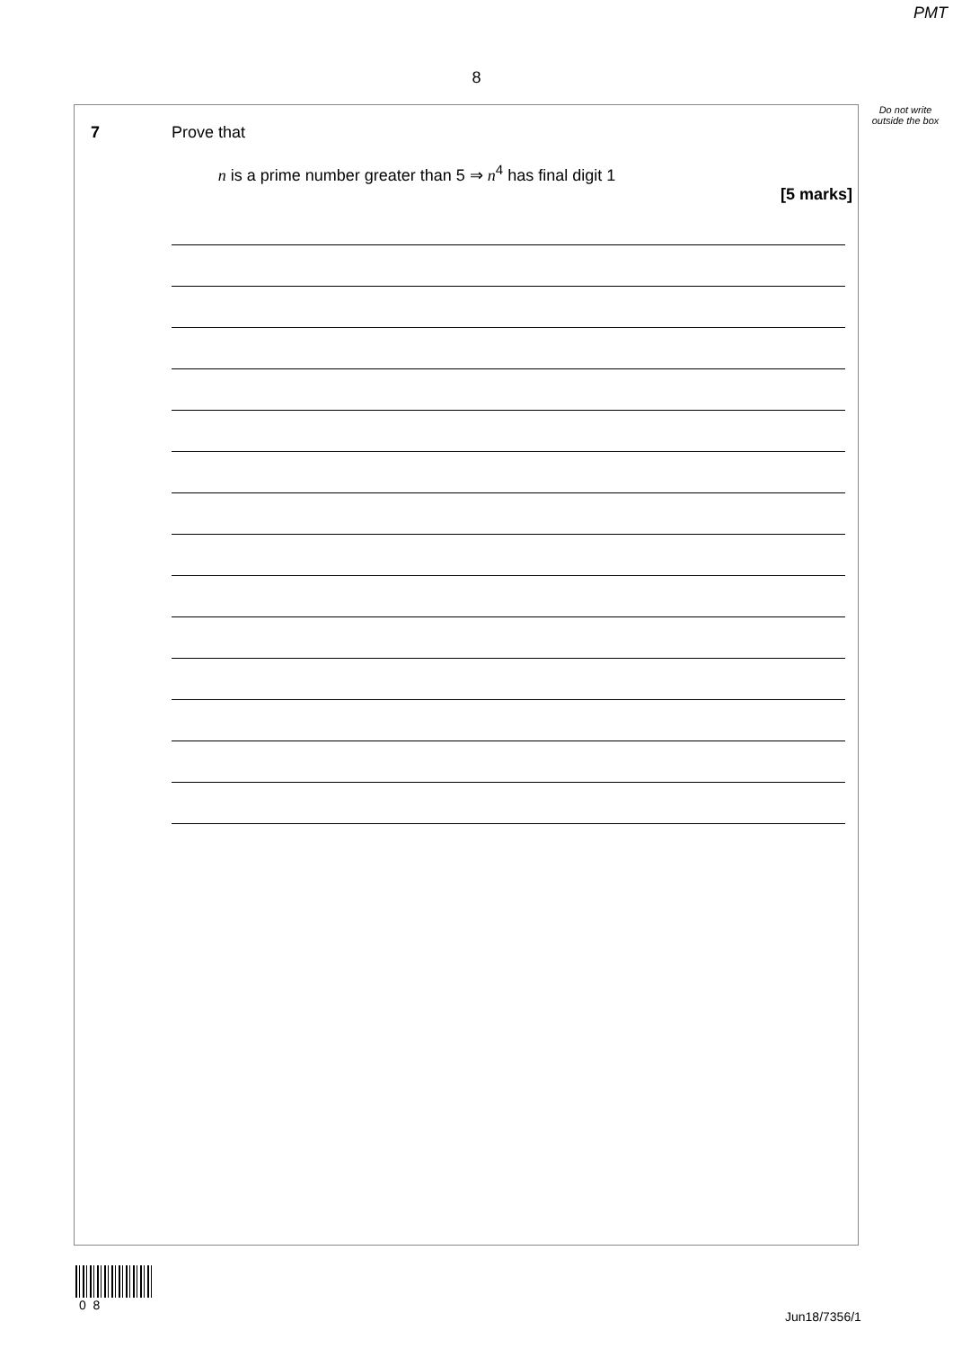PMT
8
Do not write outside the box
7 Prove that
n is a prime number greater than 5 ⇒ n<sup>4</sup> has final digit 1
[5 marks]
0 8
Jun18/7356/1